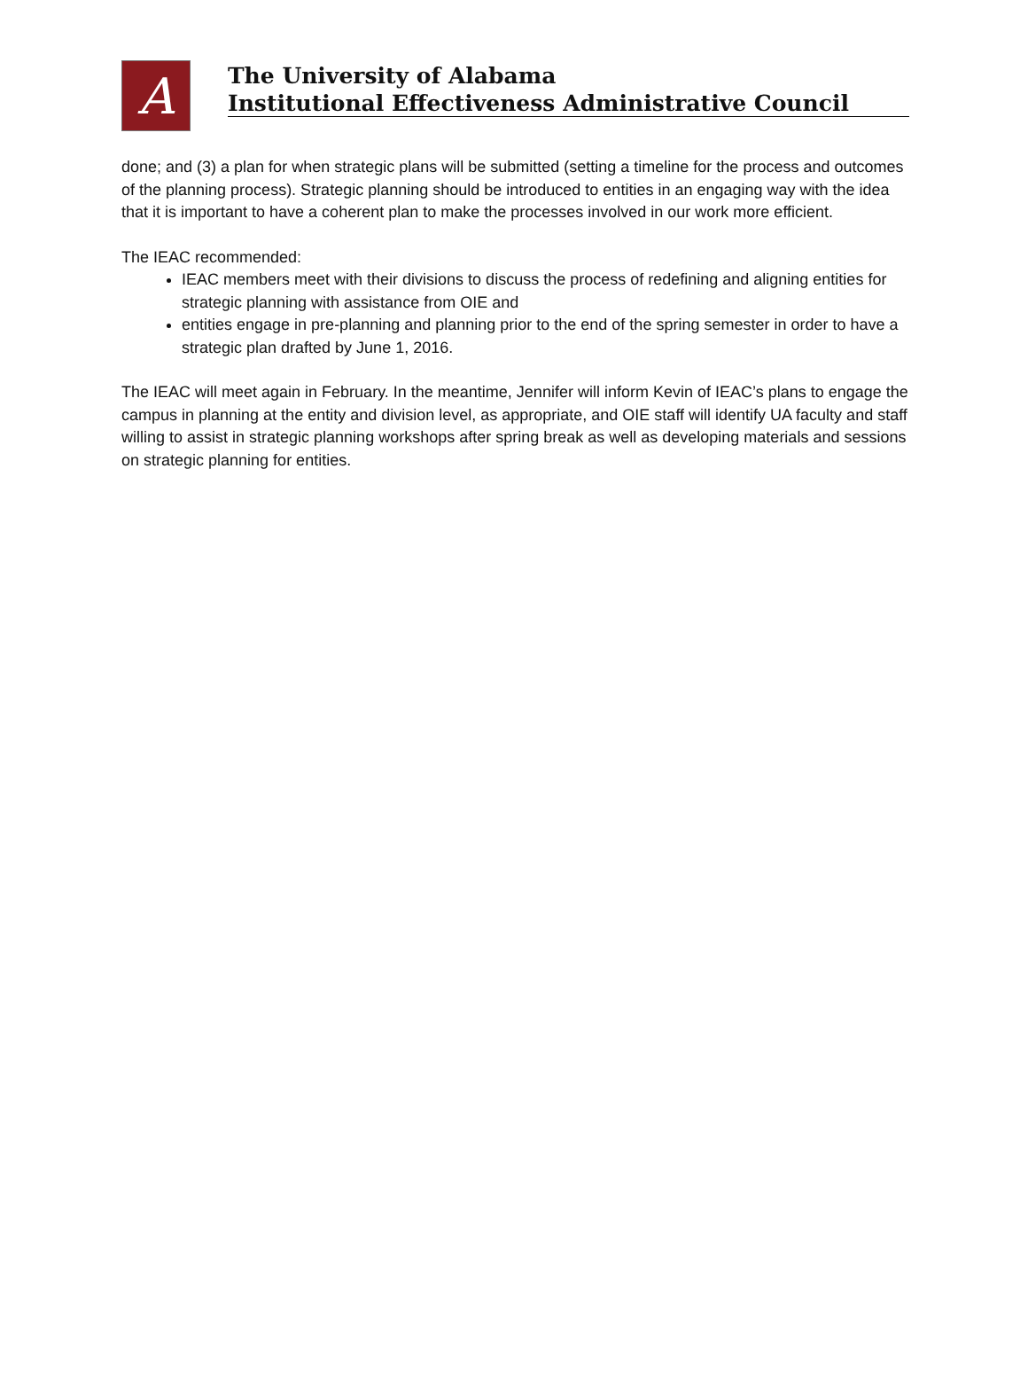A
The University of Alabama
Institutional Effectiveness Administrative Council
done; and (3) a plan for when strategic plans will be submitted (setting a timeline for the process and outcomes of the planning process). Strategic planning should be introduced to entities in an engaging way with the idea that it is important to have a coherent plan to make the processes involved in our work more efficient.
The IEAC recommended:
IEAC members meet with their divisions to discuss the process of redefining and aligning entities for strategic planning with assistance from OIE and
entities engage in pre-planning and planning prior to the end of the spring semester in order to have a strategic plan drafted by June 1, 2016.
The IEAC will meet again in February. In the meantime, Jennifer will inform Kevin of IEAC’s plans to engage the campus in planning at the entity and division level, as appropriate, and OIE staff will identify UA faculty and staff willing to assist in strategic planning workshops after spring break as well as developing materials and sessions on strategic planning for entities.